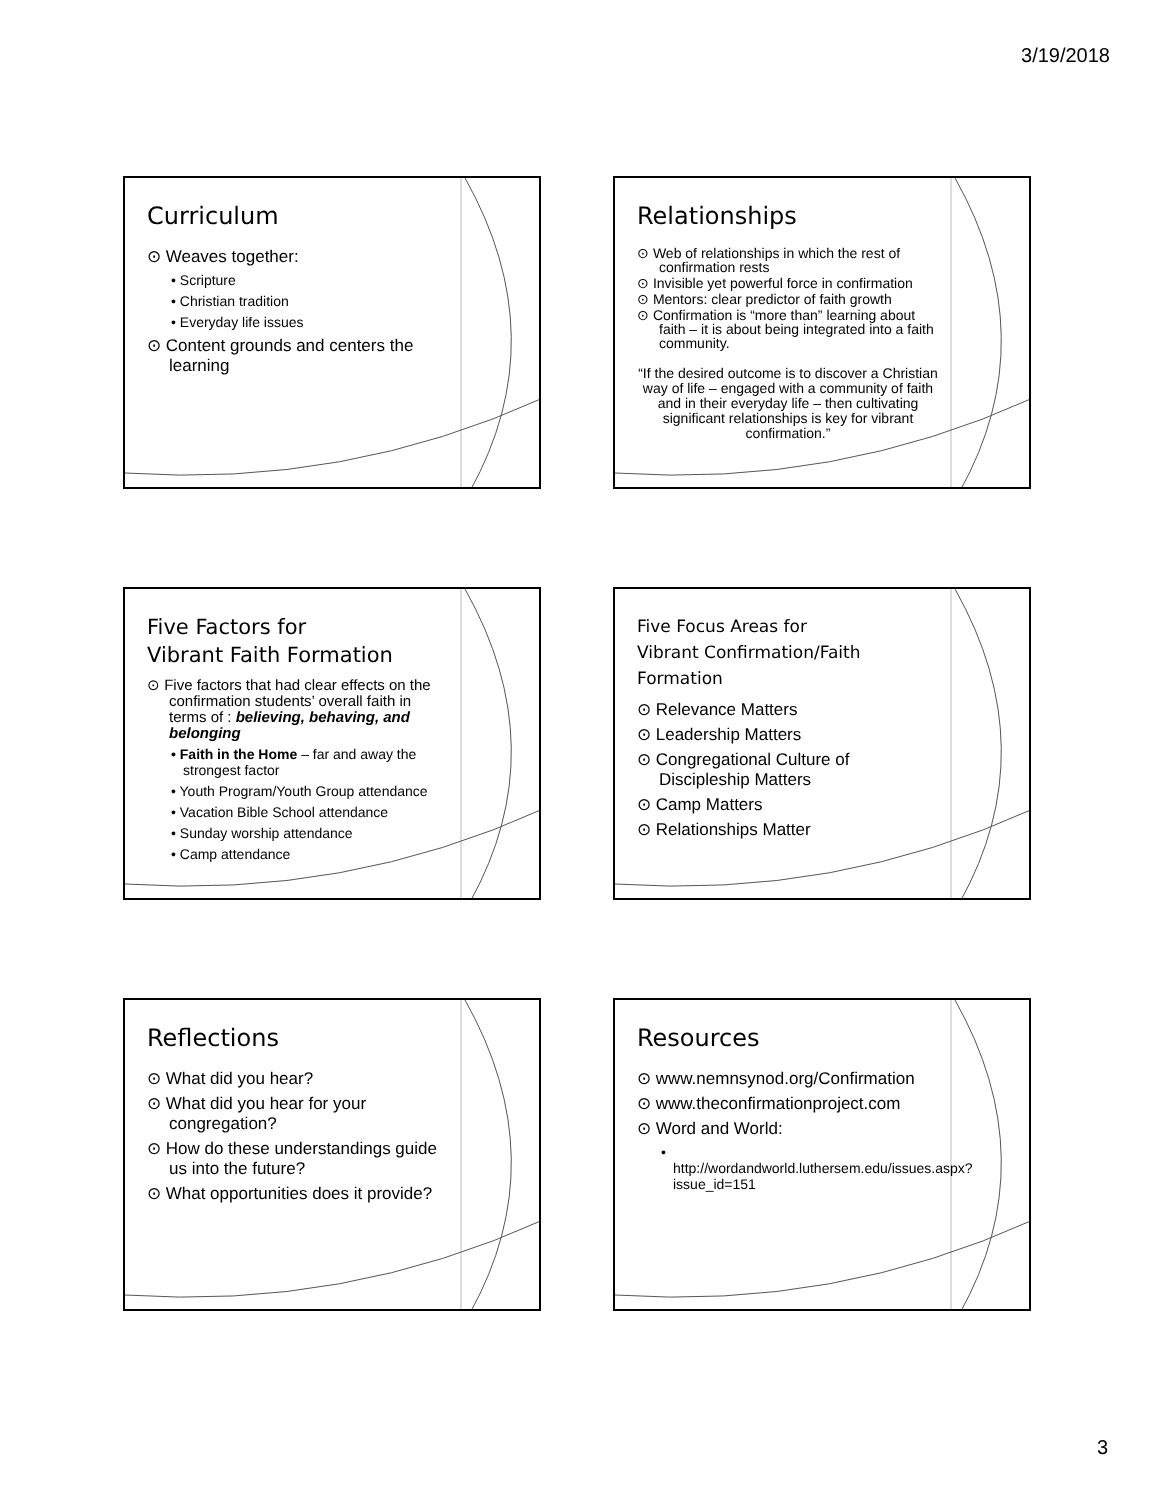3/19/2018
Curriculum
⊙ Weaves together:
• Scripture
• Christian tradition
• Everyday life issues
⊙ Content grounds and centers the learning
Relationships
⊙ Web of relationships in which the rest of confirmation rests
⊙ Invisible yet powerful force in confirmation
⊙ Mentors: clear predictor of faith growth
⊙ Confirmation is “more than” learning about faith – it is about being integrated into a faith community.
“If the desired outcome is to discover a Christian way of life – engaged with a community of faith and in their everyday life – then cultivating significant relationships is key for vibrant confirmation.”
Five Factors for
Vibrant Faith Formation
⊙ Five factors that had clear effects on the confirmation students’ overall faith in terms of : believing, behaving, and belonging
• Faith in the Home – far and away the strongest factor
• Youth Program/Youth Group attendance
• Vacation Bible School attendance
• Sunday worship attendance
• Camp attendance
Five Focus Areas for
Vibrant Confirmation/Faith Formation
⊙ Relevance Matters
⊙ Leadership Matters
⊙ Congregational Culture of Discipleship Matters
⊙ Camp Matters
⊙ Relationships Matter
Reflections
⊙ What did you hear?
⊙ What did you hear for your congregation?
⊙ How do these understandings guide us into the future?
⊙ What opportunities does it provide?
Resources
⊙ www.nemnsynod.org/Confirmation
⊙ www.theconfirmationproject.com
⊙ Word and World:
• http://wordandworld.luthersem.edu/issues.aspx?issue_id=151
3